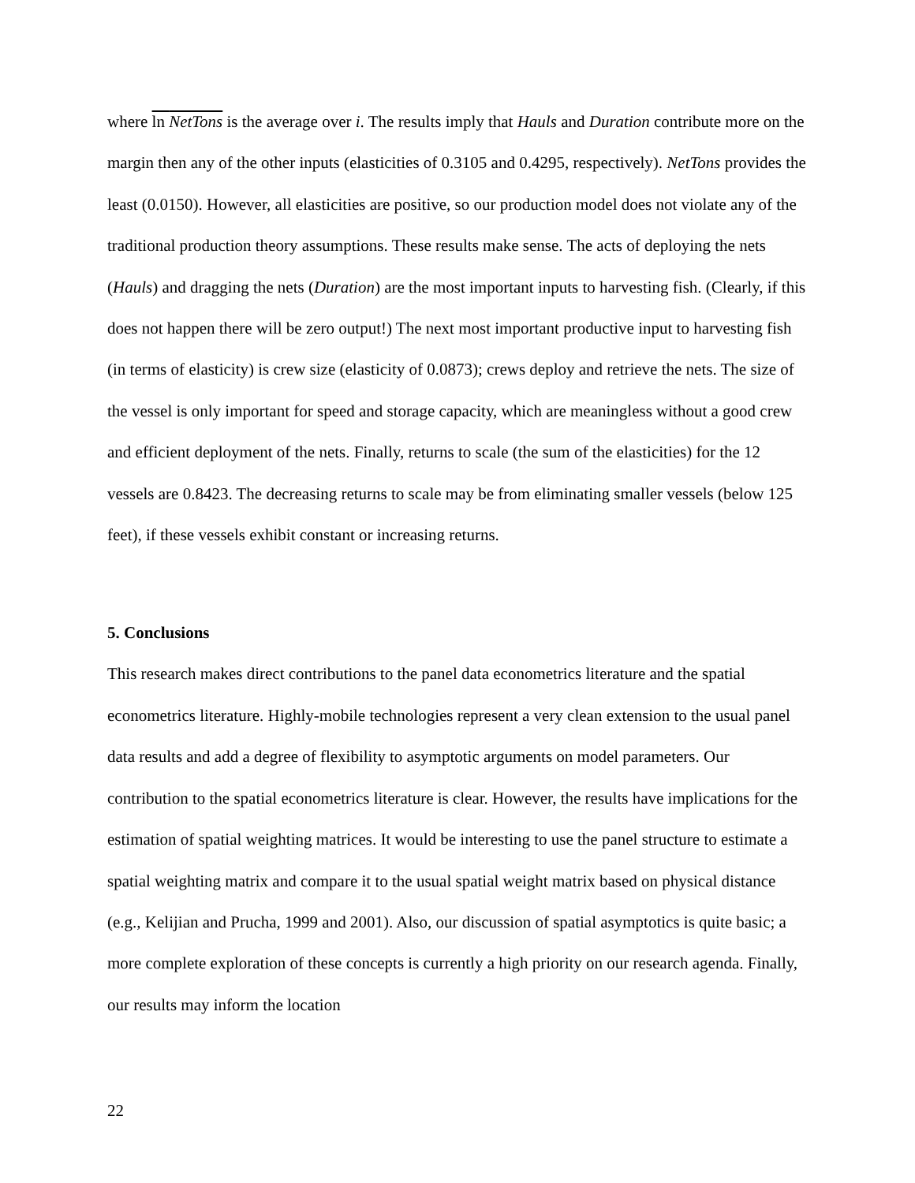where ln NetTons is the average over i. The results imply that Hauls and Duration contribute more on the margin then any of the other inputs (elasticities of 0.3105 and 0.4295, respectively). NetTons provides the least (0.0150). However, all elasticities are positive, so our production model does not violate any of the traditional production theory assumptions. These results make sense. The acts of deploying the nets (Hauls) and dragging the nets (Duration) are the most important inputs to harvesting fish. (Clearly, if this does not happen there will be zero output!) The next most important productive input to harvesting fish (in terms of elasticity) is crew size (elasticity of 0.0873); crews deploy and retrieve the nets. The size of the vessel is only important for speed and storage capacity, which are meaningless without a good crew and efficient deployment of the nets. Finally, returns to scale (the sum of the elasticities) for the 12 vessels are 0.8423. The decreasing returns to scale may be from eliminating smaller vessels (below 125 feet), if these vessels exhibit constant or increasing returns.
5. Conclusions
This research makes direct contributions to the panel data econometrics literature and the spatial econometrics literature. Highly-mobile technologies represent a very clean extension to the usual panel data results and add a degree of flexibility to asymptotic arguments on model parameters. Our contribution to the spatial econometrics literature is clear. However, the results have implications for the estimation of spatial weighting matrices. It would be interesting to use the panel structure to estimate a spatial weighting matrix and compare it to the usual spatial weight matrix based on physical distance (e.g., Kelijian and Prucha, 1999 and 2001). Also, our discussion of spatial asymptotics is quite basic; a more complete exploration of these concepts is currently a high priority on our research agenda. Finally, our results may inform the location
22